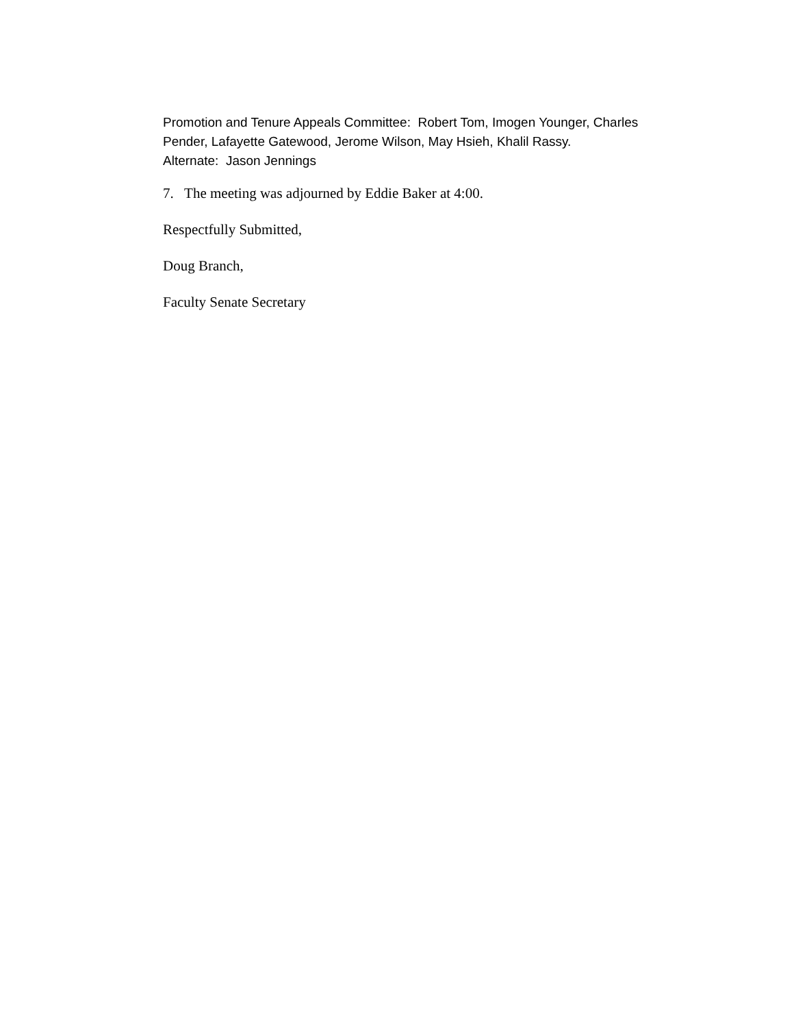Promotion and Tenure Appeals Committee: Robert Tom, Imogen Younger, Charles Pender, Lafayette Gatewood, Jerome Wilson, May Hsieh, Khalil Rassy.
Alternate: Jason Jennings
7. The meeting was adjourned by Eddie Baker at 4:00.
Respectfully Submitted,
Doug Branch,
Faculty Senate Secretary